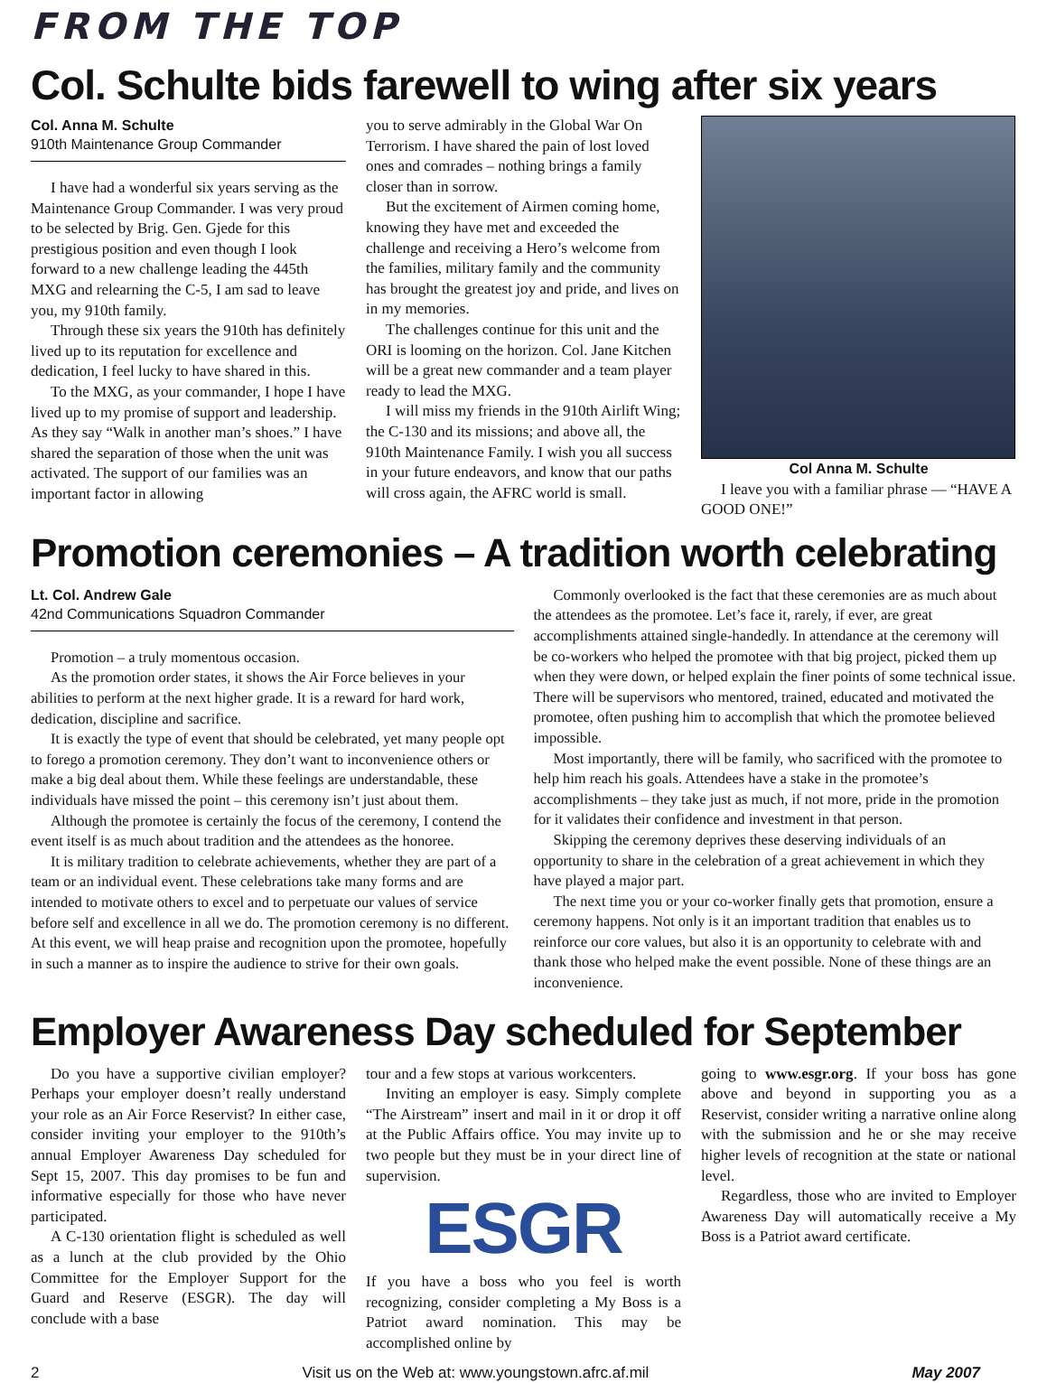FROM THE TOP
Col. Schulte bids farewell to wing after six years
Col. Anna M. Schulte
910th Maintenance Group Commander
I have had a wonderful six years serving as the Maintenance Group Commander. I was very proud to be selected by Brig. Gen. Gjede for this prestigious position and even though I look forward to a new challenge leading the 445th MXG and relearning the C-5, I am sad to leave you, my 910th family.
Through these six years the 910th has definitely lived up to its reputation for excellence and dedication, I feel lucky to have shared in this.
To the MXG, as your commander, I hope I have lived up to my promise of support and leadership. As they say “Walk in another man’s shoes.” I have shared the separation of those when the unit was activated. The support of our families was an important factor in allowing
you to serve admirably in the Global War On Terrorism. I have shared the pain of lost loved ones and comrades – nothing brings a family closer than in sorrow.
But the excitement of Airmen coming home, knowing they have met and exceeded the challenge and receiving a Hero’s welcome from the families, military family and the community has brought the greatest joy and pride, and lives on in my memories.
The challenges continue for this unit and the ORI is looming on the horizon. Col. Jane Kitchen will be a great new commander and a team player ready to lead the MXG.
I will miss my friends in the 910th Airlift Wing; the C-130 and its missions; and above all, the 910th Maintenance Family. I wish you all success in your future endeavors, and know that our paths will cross again, the AFRC world is small.
Col Anna M. Schulte
I leave you with a familiar phrase — “HAVE A GOOD ONE!”
Promotion ceremonies – A tradition worth celebrating
Lt. Col. Andrew Gale
42nd Communications Squadron Commander
Promotion – a truly momentous occasion.
As the promotion order states, it shows the Air Force believes in your abilities to perform at the next higher grade. It is a reward for hard work, dedication, discipline and sacrifice.
It is exactly the type of event that should be celebrated, yet many people opt to forego a promotion ceremony. They don’t want to inconvenience others or make a big deal about them. While these feelings are understandable, these individuals have missed the point – this ceremony isn’t just about them.
Although the promotee is certainly the focus of the ceremony, I contend the event itself is as much about tradition and the attendees as the honoree.
It is military tradition to celebrate achievements, whether they are part of a team or an individual event. These celebrations take many forms and are intended to motivate others to excel and to perpetuate our values of service before self and excellence in all we do. The promotion ceremony is no different. At this event, we will heap praise and recognition upon the promotee, hopefully in such a manner as to inspire the audience to strive for their own goals.
Commonly overlooked is the fact that these ceremonies are as much about the attendees as the promotee. Let’s face it, rarely, if ever, are great accomplishments attained single-handedly. In attendance at the ceremony will be co-workers who helped the promotee with that big project, picked them up when they were down, or helped explain the finer points of some technical issue. There will be supervisors who mentored, trained, educated and motivated the promotee, often pushing him to accomplish that which the promotee believed impossible.
Most importantly, there will be family, who sacrificed with the promotee to help him reach his goals. Attendees have a stake in the promotee’s accomplishments – they take just as much, if not more, pride in the promotion for it validates their confidence and investment in that person.
Skipping the ceremony deprives these deserving individuals of an opportunity to share in the celebration of a great achievement in which they have played a major part.
The next time you or your co-worker finally gets that promotion, ensure a ceremony happens. Not only is it an important tradition that enables us to reinforce our core values, but also it is an opportunity to celebrate with and thank those who helped make the event possible. None of these things are an inconvenience.
Employer Awareness Day scheduled for September
Do you have a supportive civilian employer? Perhaps your employer doesn’t really understand your role as an Air Force Reservist? In either case, consider inviting your employer to the 910th’s annual Employer Awareness Day scheduled for Sept 15, 2007. This day promises to be fun and informative especially for those who have never participated.
A C-130 orientation flight is scheduled as well as a lunch at the club provided by the Ohio Committee for the Employer Support for the Guard and Reserve (ESGR). The day will conclude with a base
tour and a few stops at various workcenters.
Inviting an employer is easy. Simply complete “The Airstream” insert and mail in it or drop it off at the Public Affairs office. You may invite up to two people but they must be in your direct line of supervision.
ESGR
If you have a boss who you feel is worth recognizing, consider completing a My Boss is a Patriot award nomination. This may be accomplished online by
going to www.esgr.org. If your boss has gone above and beyond in supporting you as a Reservist, consider writing a narrative online along with the submission and he or she may receive higher levels of recognition at the state or national level.
Regardless, those who are invited to Employer Awareness Day will automatically receive a My Boss is a Patriot award certificate.
2 Visit us on the Web at: www.youngstown.afrc.af.mil May 2007